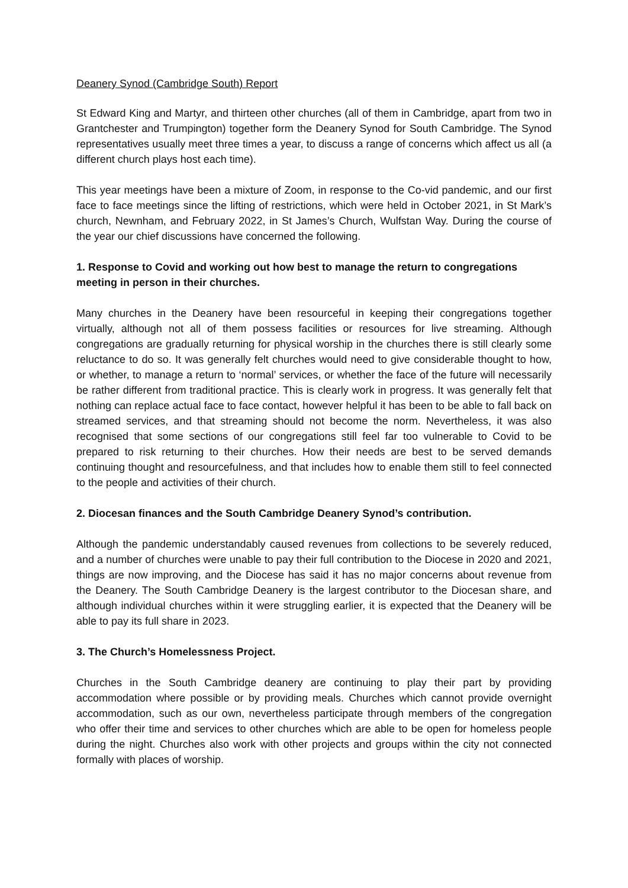Deanery Synod (Cambridge South) Report
St Edward King and Martyr, and thirteen other churches (all of them in Cambridge, apart from two in Grantchester and Trumpington) together form the Deanery Synod for South Cambridge. The Synod representatives usually meet three times a year, to discuss a range of concerns which affect us all (a different church plays host each time).
This year meetings have been a mixture of Zoom, in response to the Co-vid pandemic, and our first face to face meetings since the lifting of restrictions, which were held in October 2021, in St Mark’s church, Newnham, and February 2022, in St James’s Church, Wulfstan Way. During the course of the year our chief discussions have concerned the following.
1. Response to Covid and working out how best to manage the return to congregations meeting in person in their churches.
Many churches in the Deanery have been resourceful in keeping their congregations together virtually, although not all of them possess facilities or resources for live streaming. Although congregations are gradually returning for physical worship in the churches there is still clearly some reluctance to do so. It was generally felt churches would need to give considerable thought to how, or whether, to manage a return to ‘normal’ services, or whether the face of the future will necessarily be rather different from traditional practice. This is clearly work in progress. It was generally felt that nothing can replace actual face to face contact, however helpful it has been to be able to fall back on streamed services, and that streaming should not become the norm. Nevertheless, it was also recognised that some sections of our congregations still feel far too vulnerable to Covid to be prepared to risk returning to their churches. How their needs are best to be served demands continuing thought and resourcefulness, and that includes how to enable them still to feel connected to the people and activities of their church.
2. Diocesan finances and the South Cambridge Deanery Synod’s contribution.
Although the pandemic understandably caused revenues from collections to be severely reduced, and a number of churches were unable to pay their full contribution to the Diocese in 2020 and 2021, things are now improving, and the Diocese has said it has no major concerns about revenue from the Deanery. The South Cambridge Deanery is the largest contributor to the Diocesan share, and although individual churches within it were struggling earlier, it is expected that the Deanery will be able to pay its full share in 2023.
3. The Church’s Homelessness Project.
Churches in the South Cambridge deanery are continuing to play their part by providing accommodation where possible or by providing meals. Churches which cannot provide overnight accommodation, such as our own, nevertheless participate through members of the congregation who offer their time and services to other churches which are able to be open for homeless people during the night. Churches also work with other projects and groups within the city not connected formally with places of worship.